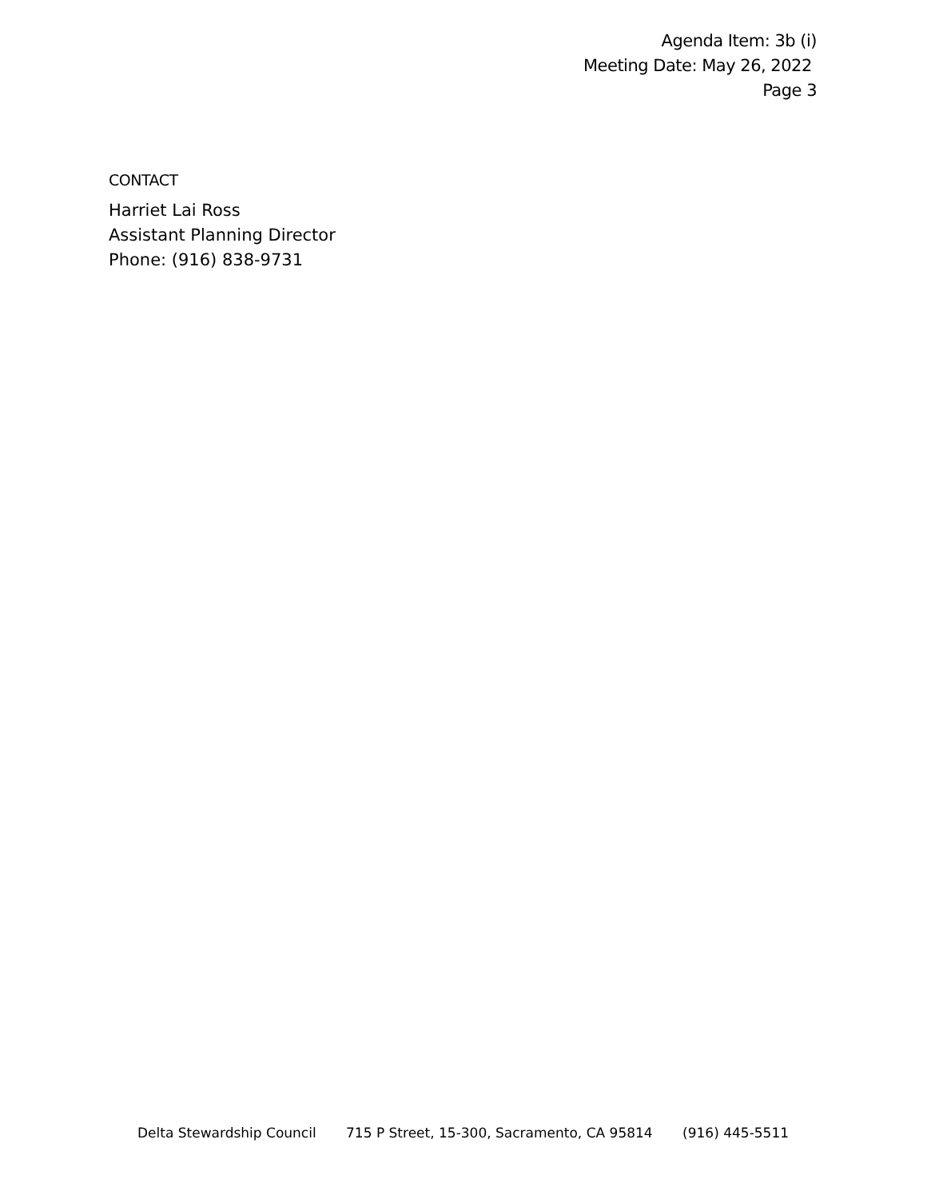Agenda Item: 3b (i)
Meeting Date: May 26, 2022
Page 3
CONTACT
Harriet Lai Ross
Assistant Planning Director
Phone: (916) 838-9731
Delta Stewardship Council 715 P Street, 15-300, Sacramento, CA 95814 (916) 445-5511